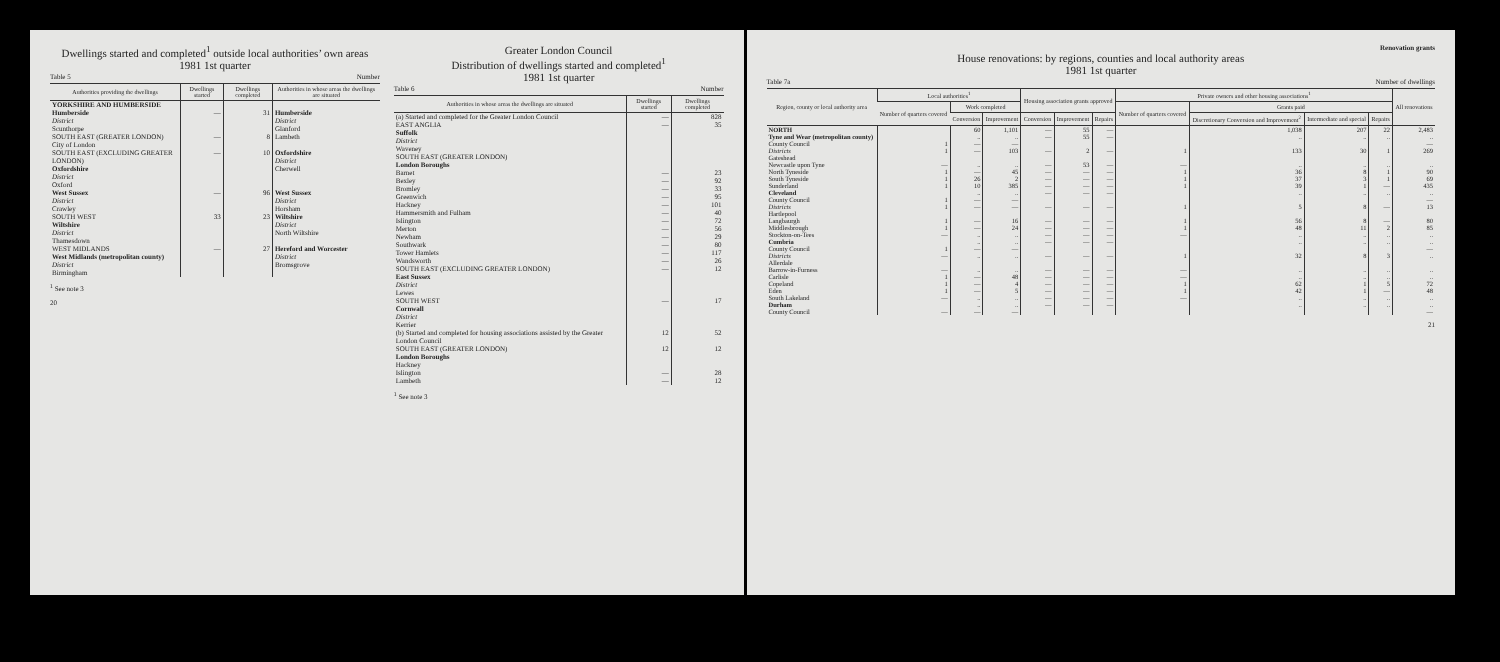Dwellings started and completed<sup>1</sup> outside local authorities’ own areas
1981 1st quarter
Table 5 Number
| Authorities providing the dwellings | Dwellings started | Dwellings completed | Authorities in whose areas the dwellings are situated |
| --- | --- | --- | --- |
| YORKSHIRE AND HUMBERSIDE | | | |
| Humberside District Scunthorpe | — | 31 | Humberside District Glanford |
| SOUTH EAST (GREATER LONDON) City of London | — | 8 | Lambeth |
| SOUTH EAST (EXCLUDING GREATER LONDON) Oxfordshire District Oxford | — | 10 | Oxfordshire District Cherwell |
| West Sussex District Crawley | — | 96 | West Sussex District Horsham |
| SOUTH WEST Wiltshire District Thamesdown | 33 | 23 | Wiltshire District North Wiltshire |
| WEST MIDLANDS West Midlands (metropolitan county) District Birmingham | — | 27 | Hereford and Worcester District Bromsgrove |
<sup>1</sup> See note 3
20
Greater London Council
Distribution of dwellings started and completed<sup>1</sup>
1981 1st quarter
Table 6 Number
| Authorities in whose areas the dwellings are situated | Dwellings started | Dwellings completed |
| --- | --- | --- |
| (a) Started and completed for the Greater London Council | — | 828 |
| EAST ANGLIA Suffolk District Waveney | — | 35 |
| SOUTH EAST (GREATER LONDON) London Boroughs | | |
| Barnet | — | 23 |
| Bexley | — | 92 |
| Bromley | — | 33 |
| Greenwich | — | 95 |
| Hackney | — | 101 |
| Hammersmith and Fulham | — | 40 |
| Islington | — | 72 |
| Merton | — | 56 |
| Newham | — | 29 |
| Southwark | — | 80 |
| Tower Hamlets | — | 117 |
| Wandsworth | — | 26 |
| SOUTH EAST (EXCLUDING GREATER LONDON) East Sussex District Lewes | — | 12 |
| SOUTH WEST Cornwall District Kerrier | — | 17 |
| (b) Started and completed for housing associations assisted by the Greater London Council | 12 | 52 |
| SOUTH EAST (GREATER LONDON) London Boroughs Hackney | 12 | 12 |
| Islington | — | 28 |
| Lambeth | — | 12 |
<sup>1</sup> See note 3
Renovation grants
House renovations: by regions, counties and local authority areas
1981 1st quarter
Table 7a Number of dwellings
| Region, county or local authority area | Local authorities<sup>1</sup> | | | Housing association grants approved | | | Private owners and other housing associations<sup>1</sup> | | | | All renovations |
| --- | --- | --- | --- | --- | --- | --- | --- | --- | --- | --- | --- |
| | Number of quarters covered | Work completed | | | | | Number of quarters covered | Grants paid | | | |
| | | Conversion | Improvement | Conversion | Improvement | Repairs | | Discretionary Conversion and Improvement<sup>2</sup> | Intermediate and special | Repairs | |
| NORTH | | 60 | 1,101 | — | 55 | — | | 1,038 | 207 | 22 | 2,483 |
| Tyne and Wear (metropolitan county) | | .. | .. | — | 55 | — | | .. | .. | .. | .. |
| County Council | 1 | — | — | | | | | | | | — |
| Districts Gateshead | 1 | — | 103 | — | 2 | — | 1 | 133 | 30 | 1 | 269 |
| Newcastle upon Tyne | — | .. | .. | — | 53 | — | — | .. | .. | .. | .. |
| North Tyneside | 1 | — | 45 | — | — | — | 1 | 36 | 8 | 1 | 90 |
| South Tyneside | 1 | 26 | 2 | — | — | — | 1 | 37 | 3 | 1 | 69 |
| Sunderland | 1 | 10 | 385 | — | — | — | 1 | 39 | 1 | — | 435 |
| Cleveland | | .. | .. | — | — | — | | .. | .. | .. | .. |
| County Council | 1 | — | — | | | | | | | | — |
| Districts Hartlepool | 1 | — | — | — | — | — | 1 | 5 | 8 | — | 13 |
| Langbaurgh | 1 | — | 16 | — | — | — | 1 | 56 | 8 | — | 80 |
| Middlesbrough | 1 | — | 24 | — | — | — | 1 | 48 | 11 | 2 | 85 |
| Stockton-on-Tees | — | .. | .. | — | — | — | — | .. | .. | .. | .. |
| Cumbria | | .. | .. | — | — | — | | .. | .. | .. | .. |
| County Council | 1 | — | — | | | | | | | | — |
| Districts Allerdale | — | .. | .. | — | — | — | 1 | 32 | 8 | 3 | .. |
| Barrow-in-Furness | — | .. | .. | — | — | — | — | .. | .. | .. | .. |
| Carlisle | 1 | — | 48 | — | — | — | — | .. | .. | .. | .. |
| Copeland | 1 | — | 4 | — | — | — | 1 | 62 | 1 | 5 | 72 |
| Eden | 1 | — | 5 | — | — | — | 1 | 42 | 1 | — | 48 |
| South Lakeland | — | .. | .. | — | — | — | — | .. | .. | .. | .. |
| Durham | | .. | .. | — | — | — | | .. | .. | .. | .. |
| County Council | — | — | — | | | | | | | | — |
21